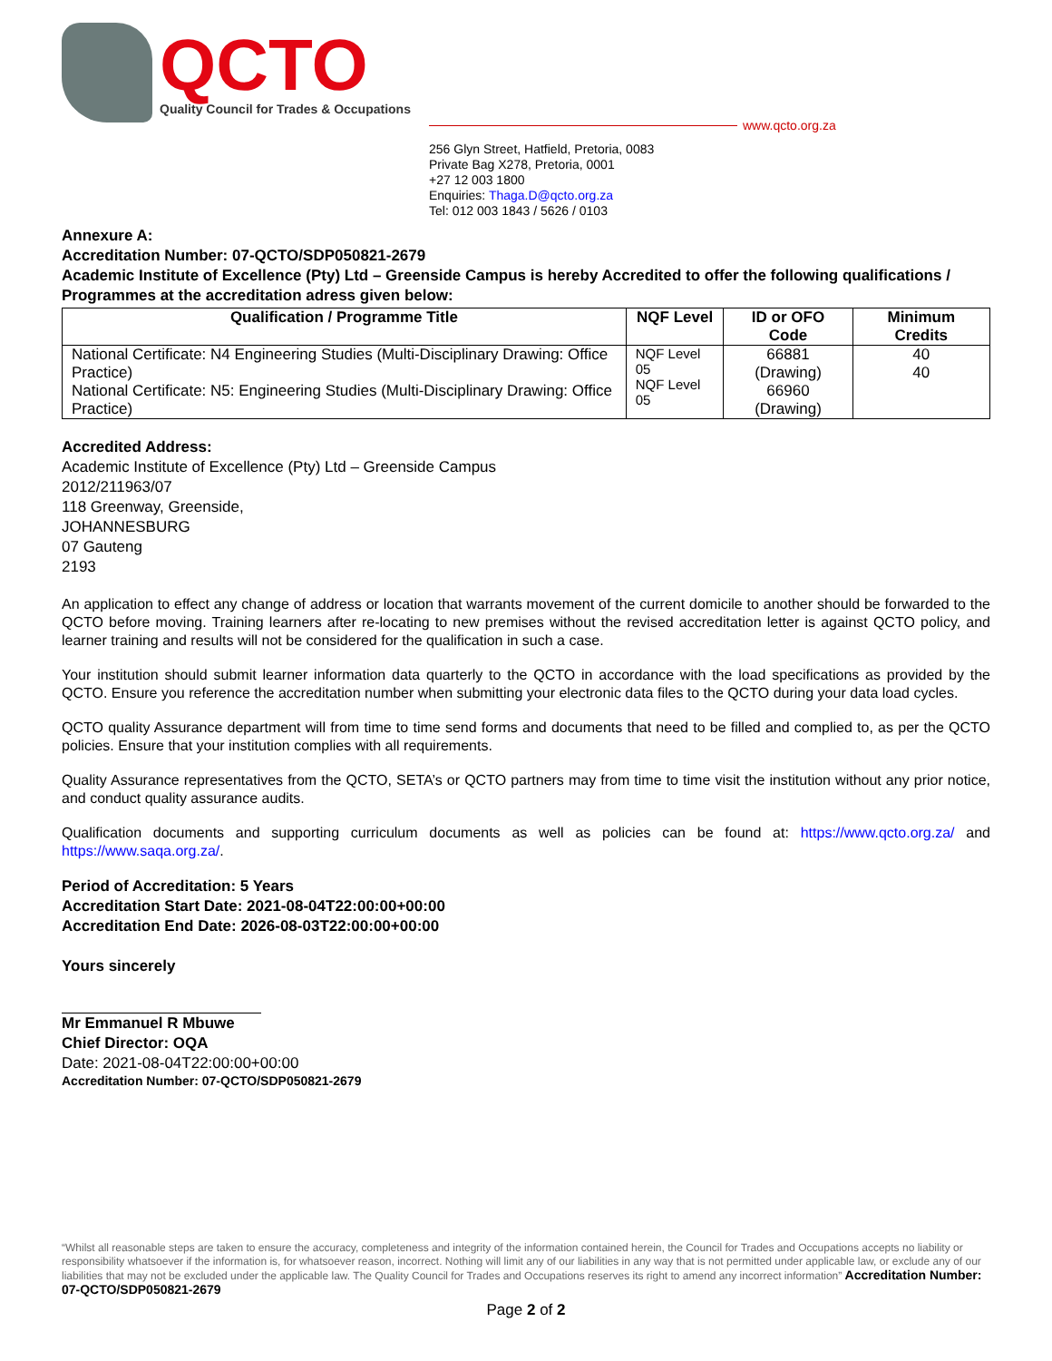QCTO
Quality Council for Trades & Occupations
www.qcto.org.za
256 Glyn Street, Hatfield, Pretoria, 0083
Private Bag X278, Pretoria, 0001
+27 12 003 1800
Enquiries: Thaga.D@qcto.org.za
Tel: 012 003 1843 / 5626 / 0103
Annexure A:
Accreditation Number: 07-QCTO/SDP050821-2679
Academic Institute of Excellence (Pty) Ltd – Greenside Campus is hereby Accredited to offer the following qualifications / Programmes at the accreditation adress given below:
| Qualification / Programme Title | NQF Level | ID or OFO Code | Minimum Credits |
| --- | --- | --- | --- |
| National Certificate: N4 Engineering Studies (Multi-Disciplinary Drawing: Office Practice) National Certificate: N5: Engineering Studies (Multi-Disciplinary Drawing: Office Practice) | NQF Level 05 NQF Level 05 | 66881 (Drawing) 66960 (Drawing) | 40 40 |
Accredited Address:
Academic Institute of Excellence (Pty) Ltd – Greenside Campus
2012/211963/07
118 Greenway, Greenside,
JOHANNESBURG
07 Gauteng
2193
An application to effect any change of address or location that warrants movement of the current domicile to another should be forwarded to the QCTO before moving. Training learners after re-locating to new premises without the revised accreditation letter is against QCTO policy, and learner training and results will not be considered for the qualification in such a case.
Your institution should submit learner information data quarterly to the QCTO in accordance with the load specifications as provided by the QCTO. Ensure you reference the accreditation number when submitting your electronic data files to the QCTO during your data load cycles.
QCTO quality Assurance department will from time to time send forms and documents that need to be filled and complied to, as per the QCTO policies. Ensure that your institution complies with all requirements.
Quality Assurance representatives from the QCTO, SETA’s or QCTO partners may from time to time visit the institution without any prior notice, and conduct quality assurance audits.
Qualification documents and supporting curriculum documents as well as policies can be found at: https://www.qcto.org.za/ and https://www.saqa.org.za/.
Period of Accreditation: 5 Years
Accreditation Start Date: 2021-08-04T22:00:00+00:00
Accreditation End Date: 2026-08-03T22:00:00+00:00
Yours sincerely
Mr Emmanuel R Mbuwe
Chief Director: OQA
Date: 2021-08-04T22:00:00+00:00
Accreditation Number: 07-QCTO/SDP050821-2679
“Whilst all reasonable steps are taken to ensure the accuracy, completeness and integrity of the information contained herein, the Council for Trades and Occupations accepts no liability or responsibility whatsoever if the information is, for whatsoever reason, incorrect. Nothing will limit any of our liabilities in any way that is not permitted under applicable law, or exclude any of our liabilities that may not be excluded under the applicable law. The Quality Council for Trades and Occupations reserves its right to amend any incorrect information” Accreditation Number: 07-QCTO/SDP050821-2679
Page 2 of 2